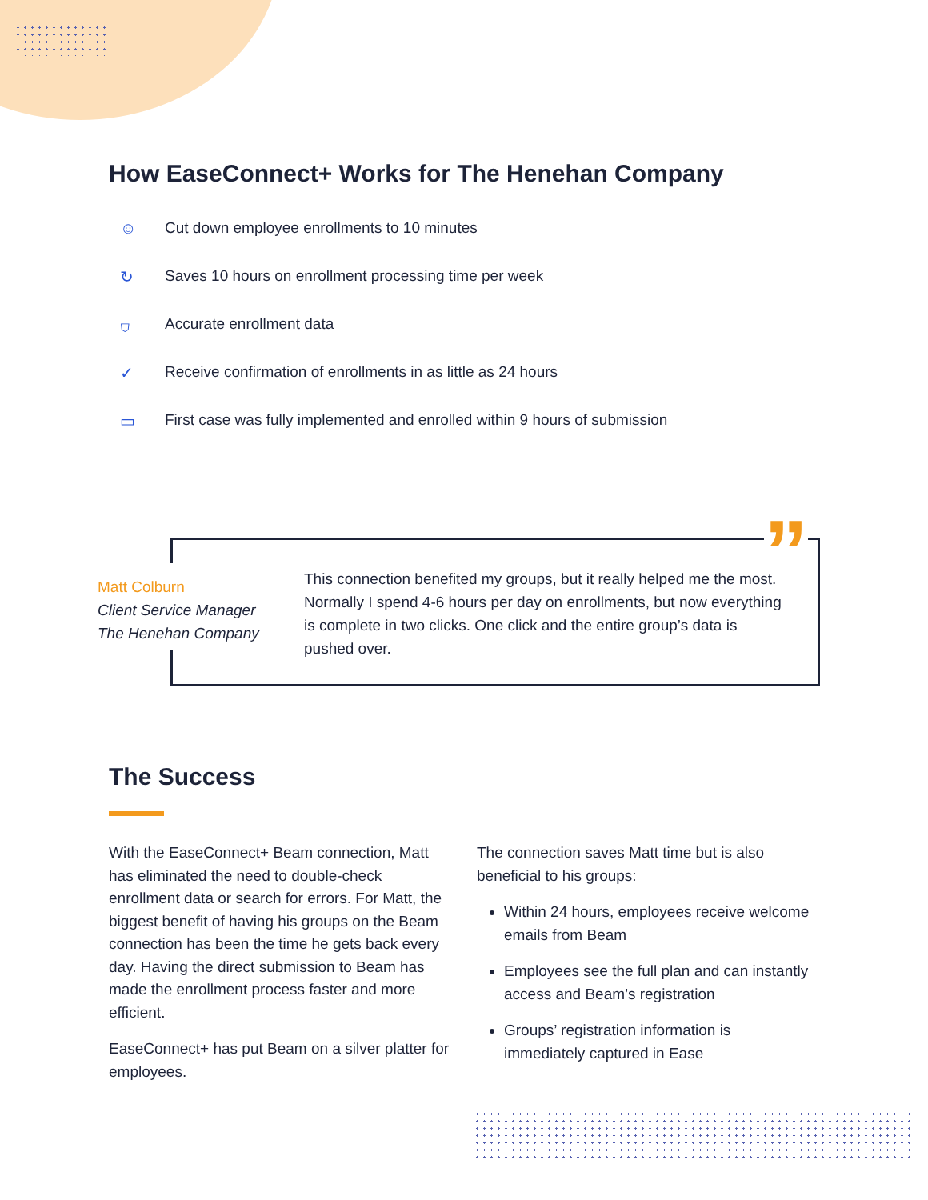How EaseConnect+ Works for The Henehan Company
☺ Cut down employee enrollments to 10 minutes
↻ Saves 10 hours on enrollment processing time per week
⛉ Accurate enrollment data
✓ Receive confirmation of enrollments in as little as 24 hours
▭ First case was fully implemented and enrolled within 9 hours of submission
”
Matt Colburn
Client Service Manager
The Henehan Company
This connection benefited my groups, but it really helped me the most. Normally I spend 4-6 hours per day on enrollments, but now everything is complete in two clicks. One click and the entire group’s data is pushed over.
The Success
With the EaseConnect+ Beam connection, Matt has eliminated the need to double-check enrollment data or search for errors. For Matt, the biggest benefit of having his groups on the Beam connection has been the time he gets back every day. Having the direct submission to Beam has made the enrollment process faster and more efficient.
EaseConnect+ has put Beam on a silver platter for employees.
The connection saves Matt time but is also beneficial to his groups:
Within 24 hours, employees receive welcome emails from Beam
Employees see the full plan and can instantly access and Beam’s registration
Groups’ registration information is immediately captured in Ease